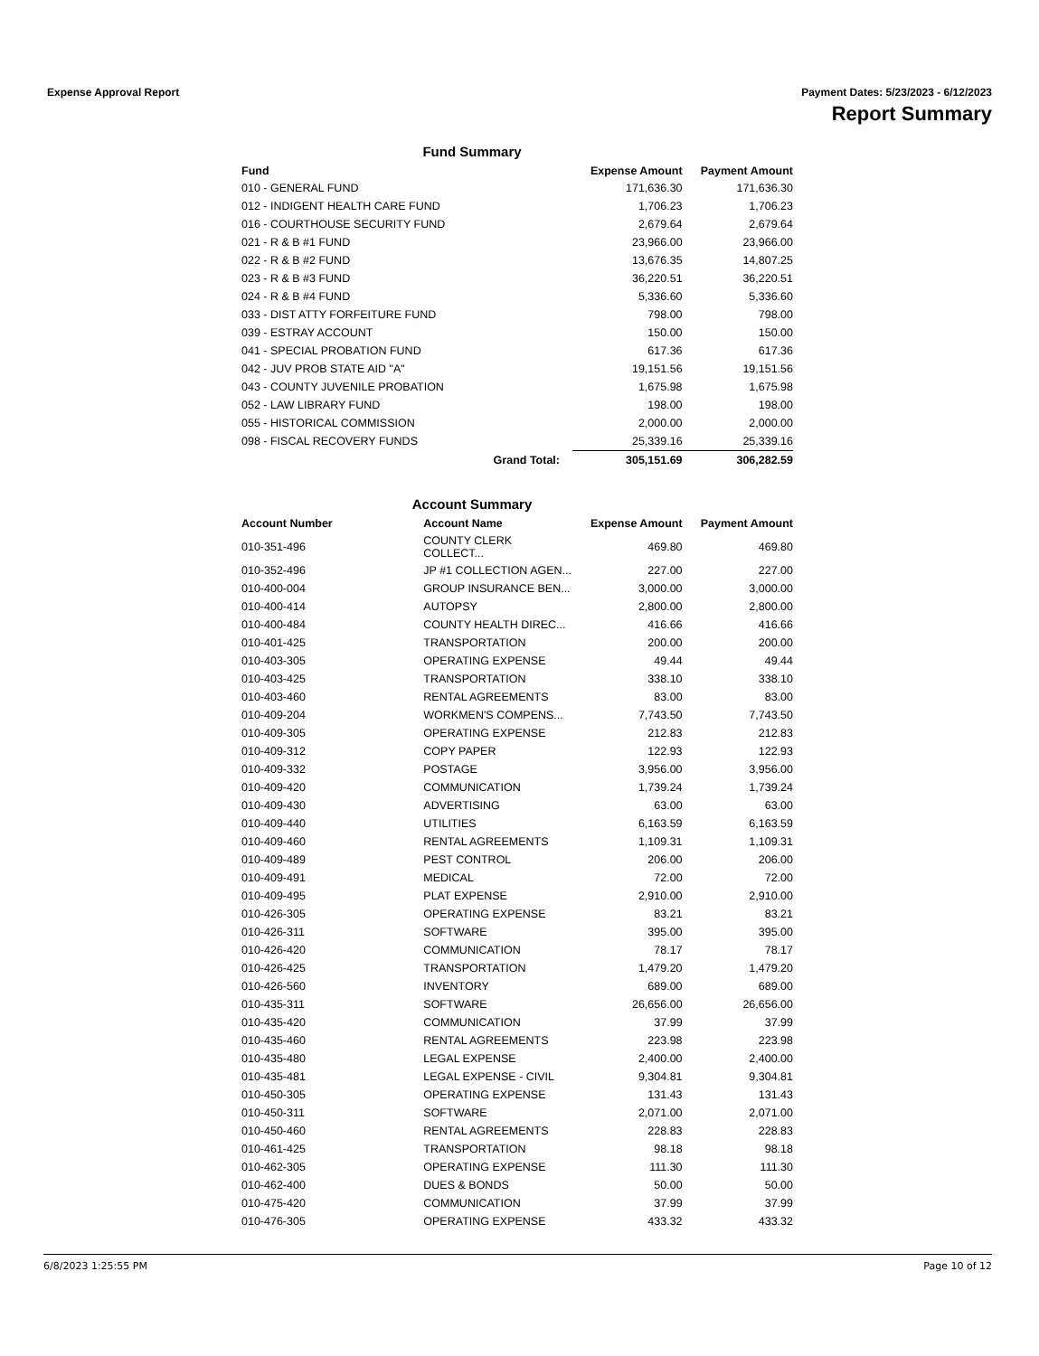Expense Approval Report Payment Dates: 5/23/2023 - 6/12/2023
Report Summary
Fund Summary
| Fund | Expense Amount | Payment Amount |
| --- | --- | --- |
| 010 - GENERAL FUND | 171,636.30 | 171,636.30 |
| 012 - INDIGENT HEALTH CARE FUND | 1,706.23 | 1,706.23 |
| 016 - COURTHOUSE SECURITY FUND | 2,679.64 | 2,679.64 |
| 021 - R & B #1 FUND | 23,966.00 | 23,966.00 |
| 022 - R & B #2 FUND | 13,676.35 | 14,807.25 |
| 023 - R & B #3 FUND | 36,220.51 | 36,220.51 |
| 024 - R & B #4 FUND | 5,336.60 | 5,336.60 |
| 033 - DIST ATTY FORFEITURE FUND | 798.00 | 798.00 |
| 039 - ESTRAY ACCOUNT | 150.00 | 150.00 |
| 041 - SPECIAL PROBATION FUND | 617.36 | 617.36 |
| 042 - JUV PROB STATE AID "A" | 19,151.56 | 19,151.56 |
| 043 - COUNTY JUVENILE PROBATION | 1,675.98 | 1,675.98 |
| 052 - LAW LIBRARY FUND | 198.00 | 198.00 |
| 055 - HISTORICAL COMMISSION | 2,000.00 | 2,000.00 |
| 098 - FISCAL RECOVERY FUNDS | 25,339.16 | 25,339.16 |
| Grand Total: | 305,151.69 | 306,282.59 |
Account Summary
| Account Number | Account Name | Expense Amount | Payment Amount |
| --- | --- | --- | --- |
| 010-351-496 | COUNTY CLERK COLLECT... | 469.80 | 469.80 |
| 010-352-496 | JP #1 COLLECTION AGEN... | 227.00 | 227.00 |
| 010-400-004 | GROUP INSURANCE BEN... | 3,000.00 | 3,000.00 |
| 010-400-414 | AUTOPSY | 2,800.00 | 2,800.00 |
| 010-400-484 | COUNTY HEALTH DIREC... | 416.66 | 416.66 |
| 010-401-425 | TRANSPORTATION | 200.00 | 200.00 |
| 010-403-305 | OPERATING EXPENSE | 49.44 | 49.44 |
| 010-403-425 | TRANSPORTATION | 338.10 | 338.10 |
| 010-403-460 | RENTAL AGREEMENTS | 83.00 | 83.00 |
| 010-409-204 | WORKMEN'S COMPENS... | 7,743.50 | 7,743.50 |
| 010-409-305 | OPERATING EXPENSE | 212.83 | 212.83 |
| 010-409-312 | COPY PAPER | 122.93 | 122.93 |
| 010-409-332 | POSTAGE | 3,956.00 | 3,956.00 |
| 010-409-420 | COMMUNICATION | 1,739.24 | 1,739.24 |
| 010-409-430 | ADVERTISING | 63.00 | 63.00 |
| 010-409-440 | UTILITIES | 6,163.59 | 6,163.59 |
| 010-409-460 | RENTAL AGREEMENTS | 1,109.31 | 1,109.31 |
| 010-409-489 | PEST CONTROL | 206.00 | 206.00 |
| 010-409-491 | MEDICAL | 72.00 | 72.00 |
| 010-409-495 | PLAT EXPENSE | 2,910.00 | 2,910.00 |
| 010-426-305 | OPERATING EXPENSE | 83.21 | 83.21 |
| 010-426-311 | SOFTWARE | 395.00 | 395.00 |
| 010-426-420 | COMMUNICATION | 78.17 | 78.17 |
| 010-426-425 | TRANSPORTATION | 1,479.20 | 1,479.20 |
| 010-426-560 | INVENTORY | 689.00 | 689.00 |
| 010-435-311 | SOFTWARE | 26,656.00 | 26,656.00 |
| 010-435-420 | COMMUNICATION | 37.99 | 37.99 |
| 010-435-460 | RENTAL AGREEMENTS | 223.98 | 223.98 |
| 010-435-480 | LEGAL EXPENSE | 2,400.00 | 2,400.00 |
| 010-435-481 | LEGAL EXPENSE - CIVIL | 9,304.81 | 9,304.81 |
| 010-450-305 | OPERATING EXPENSE | 131.43 | 131.43 |
| 010-450-311 | SOFTWARE | 2,071.00 | 2,071.00 |
| 010-450-460 | RENTAL AGREEMENTS | 228.83 | 228.83 |
| 010-461-425 | TRANSPORTATION | 98.18 | 98.18 |
| 010-462-305 | OPERATING EXPENSE | 111.30 | 111.30 |
| 010-462-400 | DUES & BONDS | 50.00 | 50.00 |
| 010-475-420 | COMMUNICATION | 37.99 | 37.99 |
| 010-476-305 | OPERATING EXPENSE | 433.32 | 433.32 |
6/8/2023 1:25:55 PM Page 10 of 12